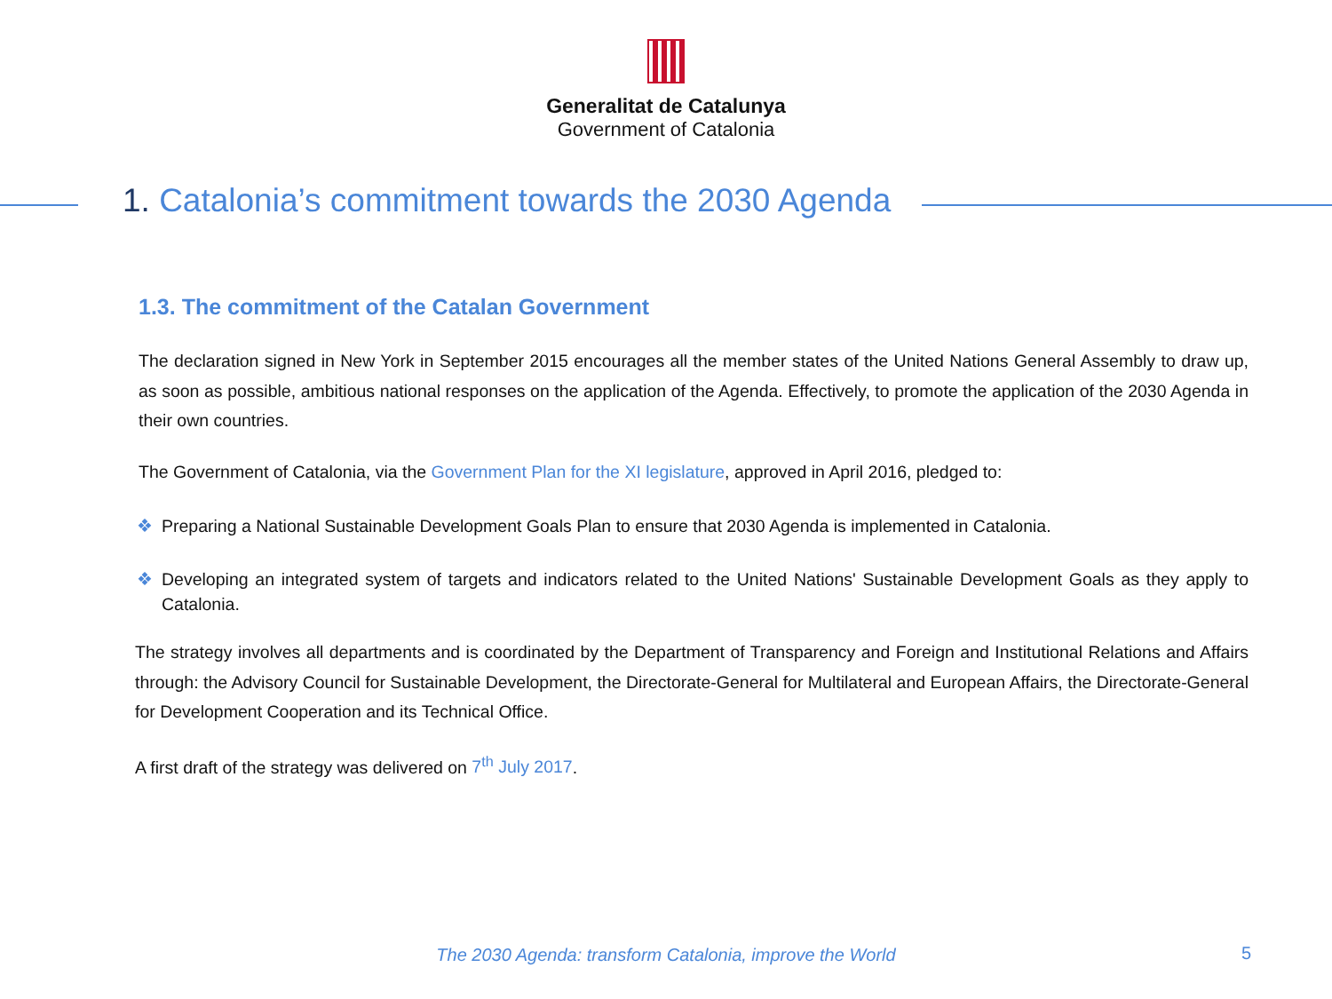Generalitat de Catalunya
Government of Catalonia
1. Catalonia’s commitment towards the 2030 Agenda
1.3. The commitment of the Catalan Government
The declaration signed in New York in September 2015 encourages all the member states of the United Nations General Assembly to draw up, as soon as possible, ambitious national responses on the application of the Agenda. Effectively, to promote the application of the 2030 Agenda in their own countries.
The Government of Catalonia, via the Government Plan for the XI legislature, approved in April 2016, pledged to:
❖ Preparing a National Sustainable Development Goals Plan to ensure that 2030 Agenda is implemented in Catalonia.
❖ Developing an integrated system of targets and indicators related to the United Nations' Sustainable Development Goals as they apply to Catalonia.
The strategy involves all departments and is coordinated by the Department of Transparency and Foreign and Institutional Relations and Affairs through: the Advisory Council for Sustainable Development, the Directorate-General for Multilateral and European Affairs, the Directorate-General for Development Cooperation and its Technical Office.
A first draft of the strategy was delivered on 7<sup>th</sup> July 2017.
The 2030 Agenda: transform Catalonia, improve the World 5